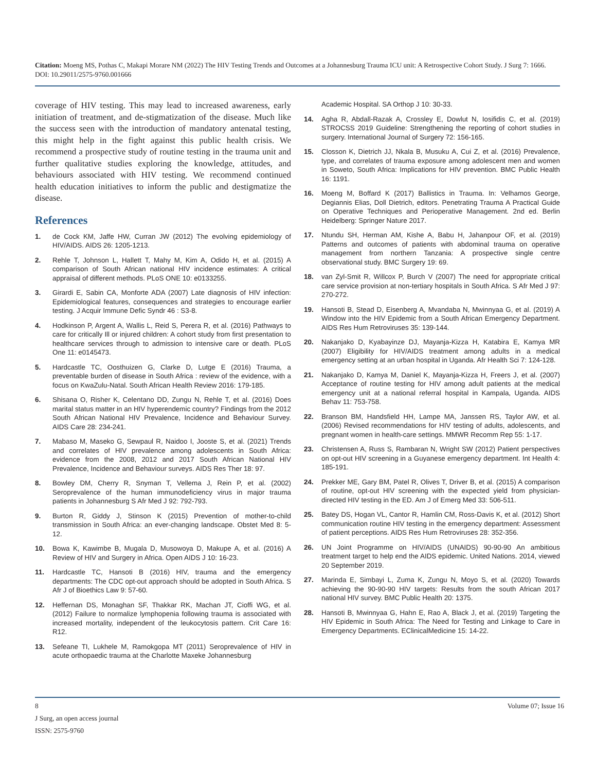Citation: Moeng MS, Pothas C, Makapi Morare NM (2022) The HIV Testing Trends and Outcomes at a Johannesburg Trauma ICU unit: A Retrospective Cohort Study. J Surg 7: 1666. DOI: 10.29011/2575-9760.001666
coverage of HIV testing. This may lead to increased awareness, early initiation of treatment, and de-stigmatization of the disease. Much like the success seen with the introduction of mandatory antenatal testing, this might help in the fight against this public health crisis. We recommend a prospective study of routine testing in the trauma unit and further qualitative studies exploring the knowledge, attitudes, and behaviours associated with HIV testing. We recommend continued health education initiatives to inform the public and destigmatize the disease.
References
1. de Cock KM, Jaffe HW, Curran JW (2012) The evolving epidemiology of HIV/AIDS. AIDS 26: 1205-1213.
2. Rehle T, Johnson L, Hallett T, Mahy M, Kim A, Odido H, et al. (2015) A comparison of South African national HIV incidence estimates: A critical appraisal of different methods. PLoS ONE 10: e0133255.
3. Girardi E, Sabin CA, Monforte ADA (2007) Late diagnosis of HIV infection: Epidemiological features, consequences and strategies to encourage earlier testing. J Acquir Immune Defic Syndr 46 : S3-8.
4. Hodkinson P, Argent A, Wallis L, Reid S, Perera R, et al. (2016) Pathways to care for critically Ill or injured children: A cohort study from first presentation to healthcare services through to admission to intensive care or death. PLoS One 11: e0145473.
5. Hardcastle TC, Oosthuizen G, Clarke D, Lutge E (2016) Trauma, a preventable burden of disease in South Africa : review of the evidence, with a focus on KwaZulu-Natal. South African Health Review 2016: 179-185.
6. Shisana O, Risher K, Celentano DD, Zungu N, Rehle T, et al. (2016) Does marital status matter in an HIV hyperendemic country? Findings from the 2012 South African National HIV Prevalence, Incidence and Behaviour Survey. AIDS Care 28: 234-241.
7. Mabaso M, Maseko G, Sewpaul R, Naidoo I, Jooste S, et al. (2021) Trends and correlates of HIV prevalence among adolescents in South Africa: evidence from the 2008, 2012 and 2017 South African National HIV Prevalence, Incidence and Behaviour surveys. AIDS Res Ther 18: 97.
8. Bowley DM, Cherry R, Snyman T, Vellema J, Rein P, et al. (2002) Seroprevalence of the human immunodeficiency virus in major trauma patients in Johannesburg S Afr Med J 92: 792-793.
9. Burton R, Giddy J, Stinson K (2015) Prevention of mother-to-child transmission in South Africa: an ever-changing landscape. Obstet Med 8: 5-12.
10. Bowa K, Kawimbe B, Mugala D, Musowoya D, Makupe A, et al. (2016) A Review of HIV and Surgery in Africa. Open AIDS J 10: 16-23.
11. Hardcastle TC, Hansoti B (2016) HIV, trauma and the emergency departments: The CDC opt-out approach should be adopted in South Africa. S Afr J of Bioethics Law 9: 57-60.
12. Heffernan DS, Monaghan SF, Thakkar RK, Machan JT, Cioffi WG, et al. (2012) Failure to normalize lymphopenia following trauma is associated with increased mortality, independent of the leukocytosis pattern. Crit Care 16: R12.
13. Sefeane TI, Lukhele M, Ramokgopa MT (2011) Seroprevalence of HIV in acute orthopaedic trauma at the Charlotte Maxeke Johannesburg
Academic Hospital. SA Orthop J 10: 30-33.
14. Agha R, Abdall-Razak A, Crossley E, Dowlut N, Iosifidis C, et al. (2019) STROCSS 2019 Guideline: Strengthening the reporting of cohort studies in surgery. International Journal of Surgery 72: 156-165.
15. Closson K, Dietrich JJ, Nkala B, Musuku A, Cui Z, et al. (2016) Prevalence, type, and correlates of trauma exposure among adolescent men and women in Soweto, South Africa: Implications for HIV prevention. BMC Public Health 16: 1191.
16. Moeng M, Boffard K (2017) Ballistics in Trauma. In: Velhamos George, Degiannis Elias, Doll Dietrich, editors. Penetrating Trauma A Practical Guide on Operative Techniques and Perioperative Management. 2nd ed. Berlin Heidelberg: Springer Nature 2017.
17. Ntundu SH, Herman AM, Kishe A, Babu H, Jahanpour OF, et al. (2019) Patterns and outcomes of patients with abdominal trauma on operative management from northern Tanzania: A prospective single centre observational study. BMC Surgery 19: 69.
18. van Zyl-Smit R, Willcox P, Burch V (2007) The need for appropriate critical care service provision at non-tertiary hospitals in South Africa. S Afr Med J 97: 270-272.
19. Hansoti B, Stead D, Eisenberg A, Mvandaba N, Mwinnyaa G, et al. (2019) A Window into the HIV Epidemic from a South African Emergency Department. AIDS Res Hum Retroviruses 35: 139-144.
20. Nakanjako D, Kyabayinze DJ, Mayanja-Kizza H, Katabira E, Kamya MR (2007) Eligibility for HIV/AIDS treatment among adults in a medical emergency setting at an urban hospital in Uganda. Afr Health Sci 7: 124-128.
21. Nakanjako D, Kamya M, Daniel K, Mayanja-Kizza H, Freers J, et al. (2007) Acceptance of routine testing for HIV among adult patients at the medical emergency unit at a national referral hospital in Kampala, Uganda. AIDS Behav 11: 753-758.
22. Branson BM, Handsfield HH, Lampe MA, Janssen RS, Taylor AW, et al. (2006) Revised recommendations for HIV testing of adults, adolescents, and pregnant women in health-care settings. MMWR Recomm Rep 55: 1-17.
23. Christensen A, Russ S, Rambaran N, Wright SW (2012) Patient perspectives on opt-out HIV screening in a Guyanese emergency department. Int Health 4: 185-191.
24. Prekker ME, Gary BM, Patel R, Olives T, Driver B, et al. (2015) A comparison of routine, opt-out HIV screening with the expected yield from physician-directed HIV testing in the ED. Am J of Emerg Med 33: 506-511.
25. Batey DS, Hogan VL, Cantor R, Hamlin CM, Ross-Davis K, et al. (2012) Short communication routine HIV testing in the emergency department: Assessment of patient perceptions. AIDS Res Hum Retroviruses 28: 352-356.
26. UN Joint Programme on HIV/AIDS (UNAIDS) 90-90-90 An ambitious treatment target to help end the AIDS epidemic. United Nations. 2014, viewed 20 September 2019.
27. Marinda E, Simbayi L, Zuma K, Zungu N, Moyo S, et al. (2020) Towards achieving the 90-90-90 HIV targets: Results from the south African 2017 national HIV survey. BMC Public Health 20: 1375.
28. Hansoti B, Mwinnyaa G, Hahn E, Rao A, Black J, et al. (2019) Targeting the HIV Epidemic in South Africa: The Need for Testing and Linkage to Care in Emergency Departments. EClinicalMedicine 15: 14-22.
8 Volume 07; Issue 16
J Surg, an open access journal
ISSN: 2575-9760